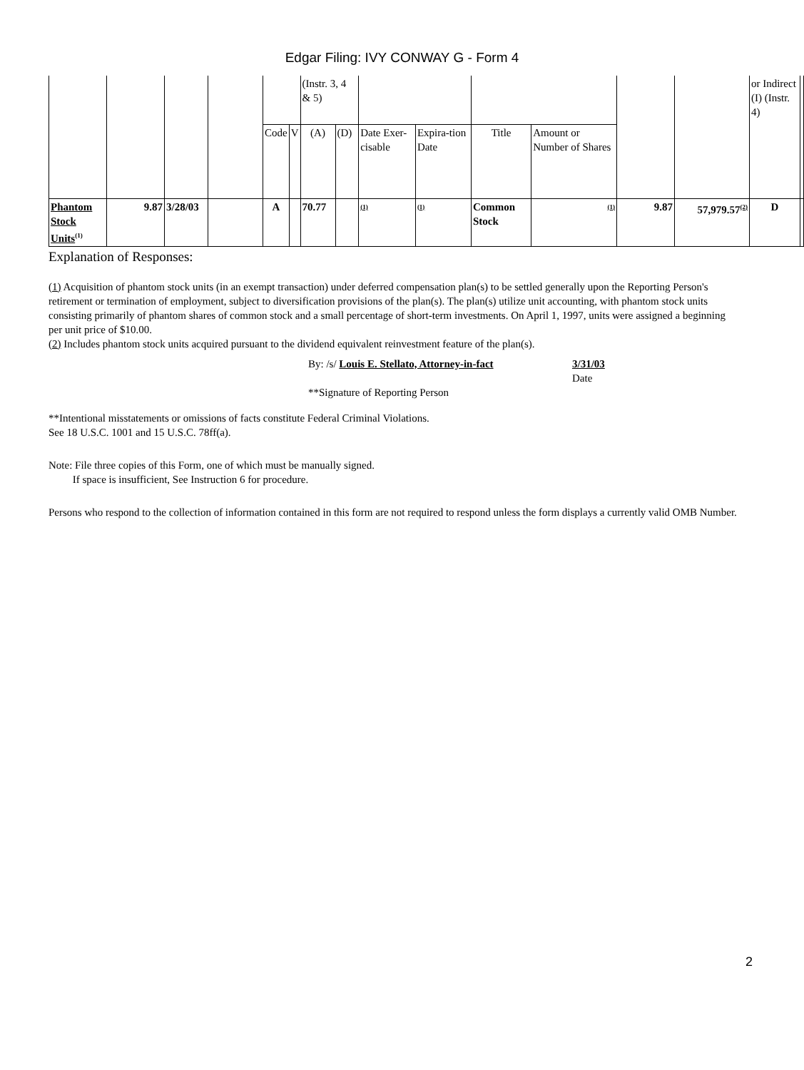Edgar Filing: IVY CONWAY G - Form 4
| | | | | | | (Instr. 3, 4 & 5) | | | | | | | | or Indirect (I) (Instr. 4) | |
| | | | | Code | V | (A) | (D) | Date Exer-cisable | Expira-tion Date | Title | Amount or Number of Shares | | | | |
| Phantom Stock Units<sup>(1)</sup> | 9.87 | 3/28/03 | | A | | 70.77 | | <sup>(1)</sup> | <sup>(1)</sup> | Common Stock | <sup>(1)</sup> | 9.87 | 57,979.57<sup>(2)</sup> | D | |
Explanation of Responses:
(1) Acquisition of phantom stock units (in an exempt transaction) under deferred compensation plan(s) to be settled generally upon the Reporting Person's retirement or termination of employment, subject to diversification provisions of the plan(s). The plan(s) utilize unit accounting, with phantom stock units consisting primarily of phantom shares of common stock and a small percentage of short-term investments. On April 1, 1997, units were assigned a beginning per unit price of $10.00.
(2) Includes phantom stock units acquired pursuant to the dividend equivalent reinvestment feature of the plan(s).
By: /s/ Louis E. Stellato, Attorney-in-fact
**Signature of Reporting Person
3/31/03
Date
**Intentional misstatements or omissions of facts constitute Federal Criminal Violations.
See 18 U.S.C. 1001 and 15 U.S.C. 78ff(a).
Note: File three copies of this Form, one of which must be manually signed.
If space is insufficient, See Instruction 6 for procedure.
Persons who respond to the collection of information contained in this form are not required to respond unless the form displays a currently valid OMB Number.
2